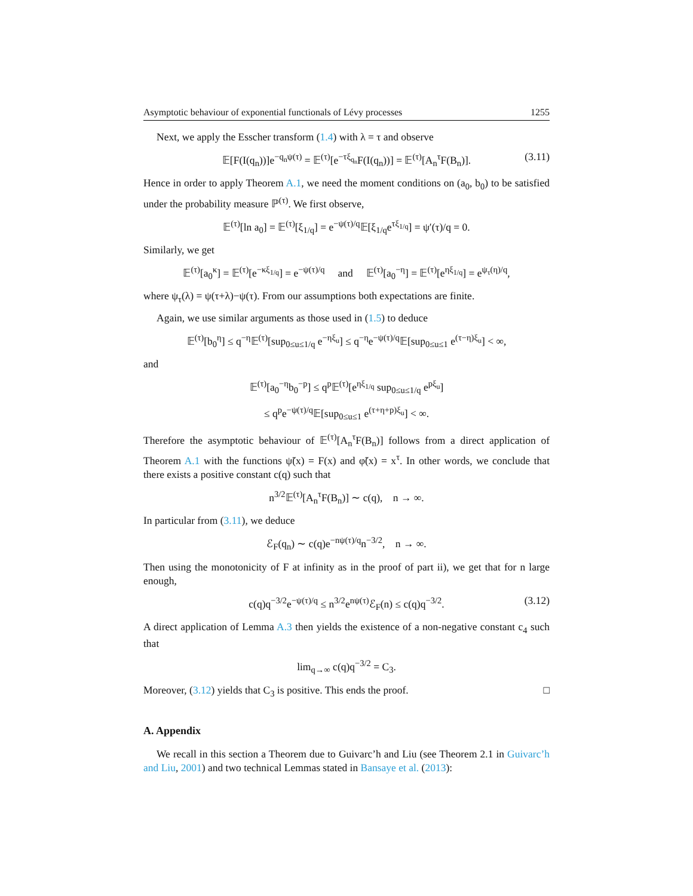Asymptotic behaviour of exponential functionals of Lévy processes 1255
Next, we apply the Esscher transform (1.4) with λ = τ and observe
𝔼[F(I(q<sub>n</sub>))]e<sup>−q<sub>n</sub>ψ(τ)</sup> = 𝔼<sup>(τ)</sup>[e<sup>−τξ<sub>q<sub>n</sub></sub></sup>F(I(q<sub>n</sub>))] = 𝔼<sup>(τ)</sup>[A<sub>n</sub><sup>τ</sup>F(B<sub>n</sub>)]. (3.11)
Hence in order to apply Theorem A.1, we need the moment conditions on (a<sub>0</sub>, b<sub>0</sub>) to be satisfied under the probability measure ℙ<sup>(τ)</sup>. We first observe,
𝔼<sup>(τ)</sup>[ln a<sub>0</sub>] = 𝔼<sup>(τ)</sup>[ξ<sub>1/q</sub>] = e<sup>−ψ(τ)/q</sup>𝔼[ξ<sub>1/q</sub>e<sup>τξ<sub>1/q</sub></sup>] = ψ′(τ)/q = 0.
Similarly, we get
𝔼<sup>(τ)</sup>[a<sub>0</sub><sup>κ</sup>] = 𝔼<sup>(τ)</sup>[e<sup>−κξ<sub>1/q</sub></sup>] = e<sup>−ψ(τ)/q</sup> and 𝔼<sup>(τ)</sup>[a<sub>0</sub><sup>−η</sup>] = 𝔼<sup>(τ)</sup>[e<sup>ηξ<sub>1/q</sub></sup>] = e<sup>ψ<sub>τ</sub>(η)/q</sup>,
where ψ<sub>τ</sub>(λ) = ψ(τ+λ)−ψ(τ). From our assumptions both expectations are finite.
Again, we use similar arguments as those used in (1.5) to deduce
𝔼<sup>(τ)</sup>[b<sub>0</sub><sup>η</sup>] ≤ q<sup>−η</sup>𝔼<sup>(τ)</sup>[sup<sub>0≤u≤1/q</sub> e<sup>−ηξ<sub>u</sub></sup>] ≤ q<sup>−η</sup>e<sup>−ψ(τ)/q</sup>𝔼[sup<sub>0≤u≤1</sub> e<sup>(τ−η)ξ<sub>u</sub></sup>] < ∞,
and
𝔼<sup>(τ)</sup>[a<sub>0</sub><sup>−η</sup>b<sub>0</sub><sup>−p</sup>] ≤ q<sup>p</sup>𝔼<sup>(τ)</sup>[e<sup>ηξ<sub>1/q</sub></sup> sup<sub>0≤u≤1/q</sub> e<sup>pξ<sub>u</sub></sup>]
≤ q<sup>p</sup>e<sup>−ψ(τ)/q</sup>𝔼[sup<sub>0≤u≤1</sub> e<sup>(τ+η+p)ξ<sub>u</sub></sup>] < ∞.
Therefore the asymptotic behaviour of 𝔼<sup>(τ)</sup>[A<sub>n</sub><sup>τ</sup>F(B<sub>n</sub>)] follows from a direct application of Theorem A.1 with the functions ψ̃(x) = F(x) and φ̃(x) = x<sup>τ</sup>. In other words, we conclude that there exists a positive constant c(q) such that
n<sup>3/2</sup>𝔼<sup>(τ)</sup>[A<sub>n</sub><sup>τ</sup>F(B<sub>n</sub>)] ∼ c(q), n → ∞.
In particular from (3.11), we deduce
ℰ<sub>F</sub>(q<sub>n</sub>) ∼ c(q)e<sup>−nψ(τ)/q</sup>n<sup>−3/2</sup>, n → ∞.
Then using the monotonicity of F at infinity as in the proof of part ii), we get that for n large enough,
c(q)q<sup>−3/2</sup>e<sup>−ψ(τ)/q</sup> ≤ n<sup>3/2</sup>e<sup>nψ(τ)</sup>ℰ<sub>F</sub>(n) ≤ c(q)q<sup>−3/2</sup>. (3.12)
A direct application of Lemma A.3 then yields the existence of a non-negative constant c<sub>4</sub> such that
lim<sub>q→∞</sub> c(q)q<sup>−3/2</sup> = C<sub>3</sub>.
Moreover, (3.12) yields that C<sub>3</sub> is positive. This ends the proof. □
A. Appendix
We recall in this section a Theorem due to Guivarc’h and Liu (see Theorem 2.1 in Guivarc’h and Liu, 2001) and two technical Lemmas stated in Bansaye et al. (2013):